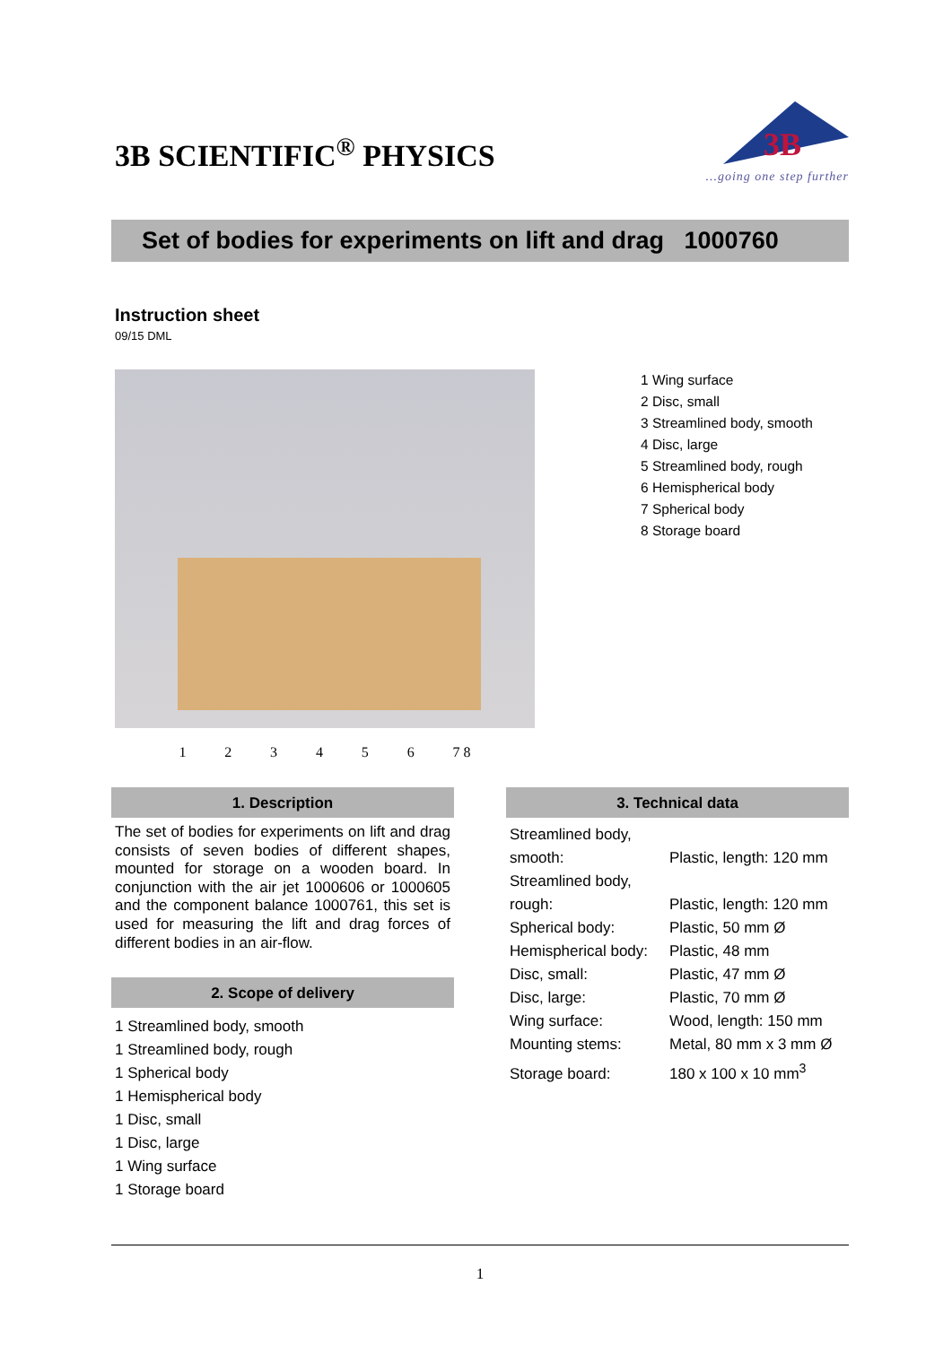3B SCIENTIFIC<sup>®</sup> PHYSICS
3B
...going one step further
Set of bodies for experiments on lift and drag 1000760
Instruction sheet
09/15 DML
1 2 3 4 5 6 7 8
1 Wing surface
2 Disc, small
3 Streamlined body, smooth
4 Disc, large
5 Streamlined body, rough
6 Hemispherical body
7 Spherical body
8 Storage board
1. Description
The set of bodies for experiments on lift and drag consists of seven bodies of different shapes, mounted for storage on a wooden board. In conjunction with the air jet 1000606 or 1000605 and the component balance 1000761, this set is used for measuring the lift and drag forces of different bodies in an air-flow.
2. Scope of delivery
1 Streamlined body, smooth
1 Streamlined body, rough
1 Spherical body
1 Hemispherical body
1 Disc, small
1 Disc, large
1 Wing surface
1 Storage board
3. Technical data
| Streamlined body, smooth: | Plastic, length: 120 mm |
| Streamlined body, rough: | Plastic, length: 120 mm |
| Spherical body: | Plastic, 50 mm Ø |
| Hemispherical body: | Plastic, 48 mm |
| Disc, small: | Plastic, 47 mm Ø |
| Disc, large: | Plastic, 70 mm Ø |
| Wing surface: | Wood, length: 150 mm |
| Mounting stems: | Metal, 80 mm x 3 mm Ø |
| Storage board: | 180 x 100 x 10 mm<sup>3</sup> |
1